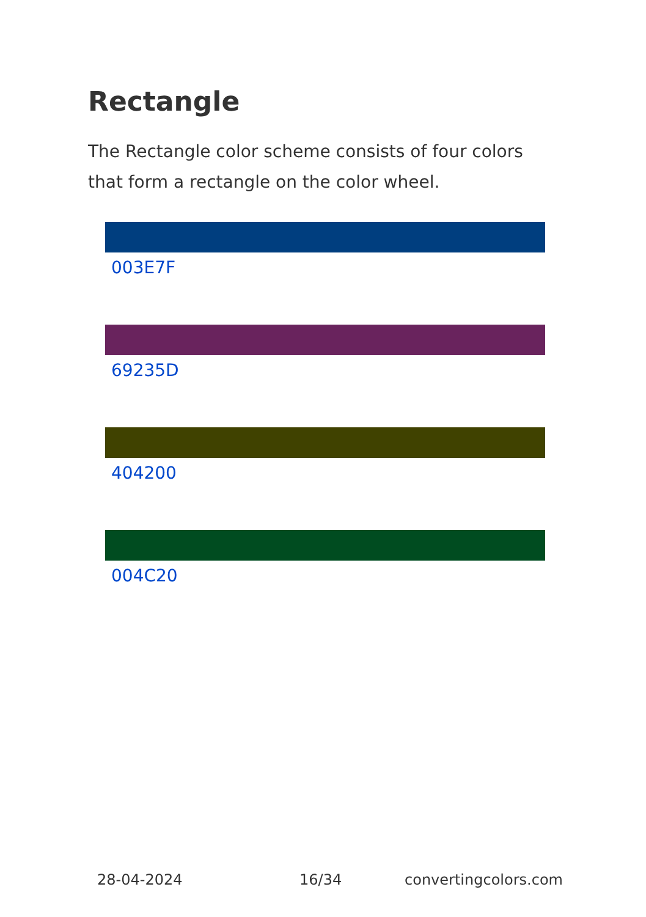Rectangle
The Rectangle color scheme consists of four colors that form a rectangle on the color wheel.
003E7F
69235D
404200
004C20
28-04-2024 16/34 convertingcolors.com